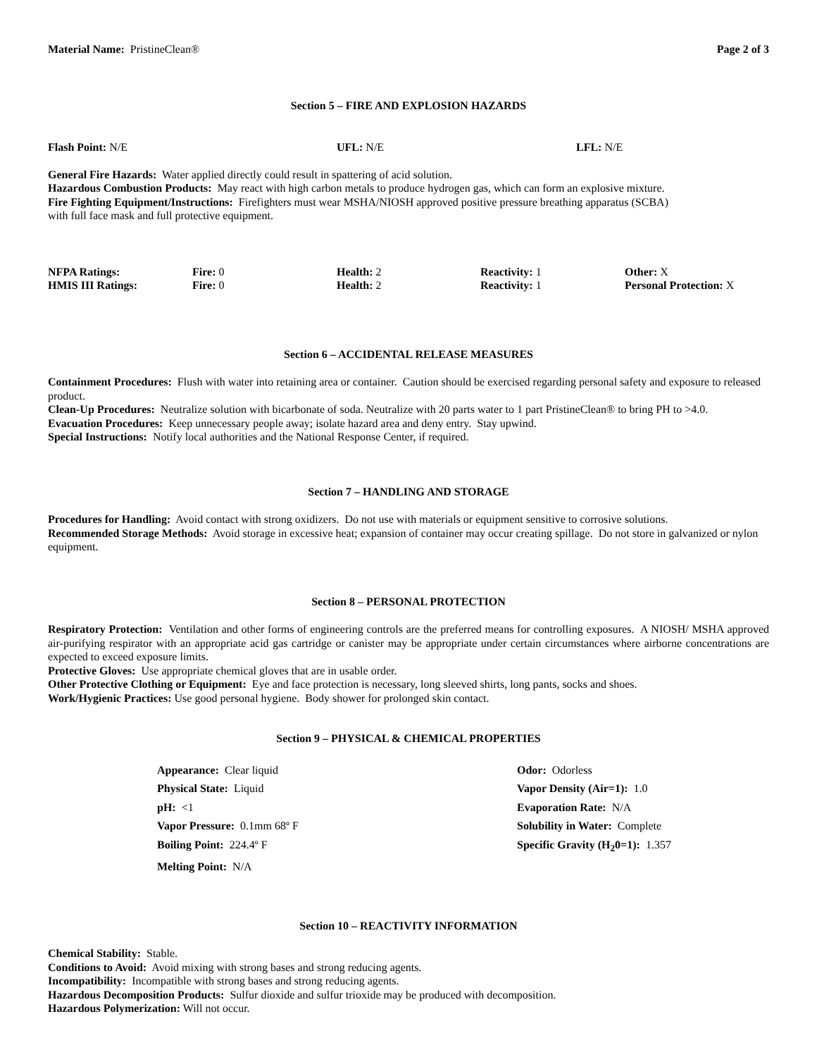Material Name: PristineClean® Page 2 of 3
Section 5 – FIRE AND EXPLOSION HAZARDS
| Flash Point: N/E | UFL: N/E | LFL: N/E |
General Fire Hazards: Water applied directly could result in spattering of acid solution.
Hazardous Combustion Products: May react with high carbon metals to produce hydrogen gas, which can form an explosive mixture.
Fire Fighting Equipment/Instructions: Firefighters must wear MSHA/NIOSH approved positive pressure breathing apparatus (SCBA)
with full face mask and full protective equipment.
| NFPA Ratings: | Fire: 0 | Health: 2 | Reactivity: 1 | Other: X |
| HMIS III Ratings: | Fire: 0 | Health: 2 | Reactivity: 1 | Personal Protection: X |
Section 6 – ACCIDENTAL RELEASE MEASURES
Containment Procedures: Flush with water into retaining area or container. Caution should be exercised regarding personal safety and exposure to released product.
Clean-Up Procedures: Neutralize solution with bicarbonate of soda. Neutralize with 20 parts water to 1 part PristineClean® to bring PH to >4.0.
Evacuation Procedures: Keep unnecessary people away; isolate hazard area and deny entry. Stay upwind.
Special Instructions: Notify local authorities and the National Response Center, if required.
Section 7 – HANDLING AND STORAGE
Procedures for Handling: Avoid contact with strong oxidizers. Do not use with materials or equipment sensitive to corrosive solutions.
Recommended Storage Methods: Avoid storage in excessive heat; expansion of container may occur creating spillage. Do not store in galvanized or nylon equipment.
Section 8 – PERSONAL PROTECTION
Respiratory Protection: Ventilation and other forms of engineering controls are the preferred means for controlling exposures. A NIOSH/ MSHA approved air-purifying respirator with an appropriate acid gas cartridge or canister may be appropriate under certain circumstances where airborne concentrations are expected to exceed exposure limits.
Protective Gloves: Use appropriate chemical gloves that are in usable order.
Other Protective Clothing or Equipment: Eye and face protection is necessary, long sleeved shirts, long pants, socks and shoes.
Work/Hygienic Practices: Use good personal hygiene. Body shower for prolonged skin contact.
Section 9 – PHYSICAL & CHEMICAL PROPERTIES
| Appearance: Clear liquid | Odor: Odorless |
| Physical State: Liquid | Vapor Density (Air=1): 1.0 |
| pH: <1 | Evaporation Rate: N/A |
| Vapor Pressure: 0.1mm 68º F | Solubility in Water: Complete |
| Boiling Point: 224.4º F | Specific Gravity (H<sub>2</sub>0=1): 1.357 |
| Melting Point: N/A | |
Section 10 – REACTIVITY INFORMATION
Chemical Stability: Stable.
Conditions to Avoid: Avoid mixing with strong bases and strong reducing agents.
Incompatibility: Incompatible with strong bases and strong reducing agents.
Hazardous Decomposition Products: Sulfur dioxide and sulfur trioxide may be produced with decomposition.
Hazardous Polymerization: Will not occur.